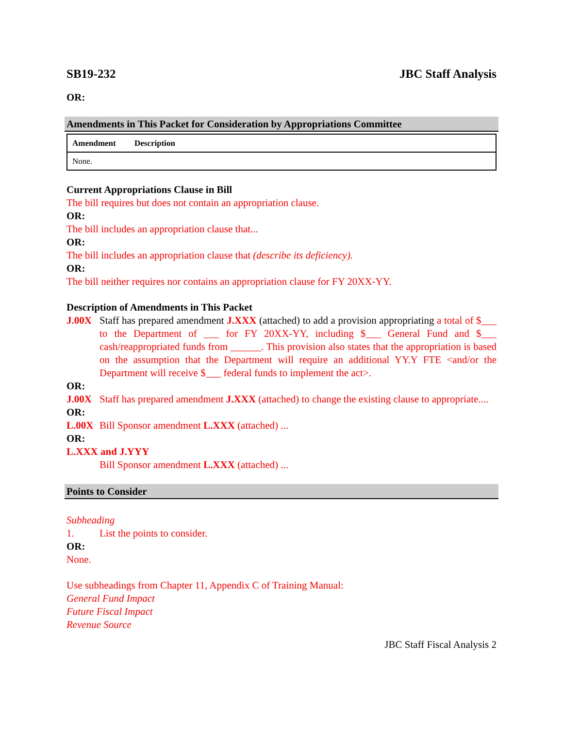SB19-232 JBC Staff Analysis
OR:
Amendments in This Packet for Consideration by Appropriations Committee
| Amendment | Description |
| --- | --- |
| None. | |
Current Appropriations Clause in Bill
The bill requires but does not contain an appropriation clause.
OR:
The bill includes an appropriation clause that...
OR:
The bill includes an appropriation clause that (describe its deficiency).
OR:
The bill neither requires nor contains an appropriation clause for FY 20XX-YY.
Description of Amendments in This Packet
J.00X Staff has prepared amendment J.XXX (attached) to add a provision appropriating a total of $___ to the Department of ___ for FY 20XX-YY, including $___ General Fund and $___ cash/reappropriated funds from ______. This provision also states that the appropriation is based on the assumption that the Department will require an additional YY.Y FTE <and/or the Department will receive $___ federal funds to implement the act>.
OR:
J.00X Staff has prepared amendment J.XXX (attached) to change the existing clause to appropriate....
OR:
L.00X Bill Sponsor amendment L.XXX (attached) ...
OR:
L.XXX and J.YYY
Bill Sponsor amendment L.XXX (attached) ...
Points to Consider
Subheading
1. List the points to consider.
OR:
None.
Use subheadings from Chapter 11, Appendix C of Training Manual:
General Fund Impact
Future Fiscal Impact
Revenue Source
JBC Staff Fiscal Analysis 2